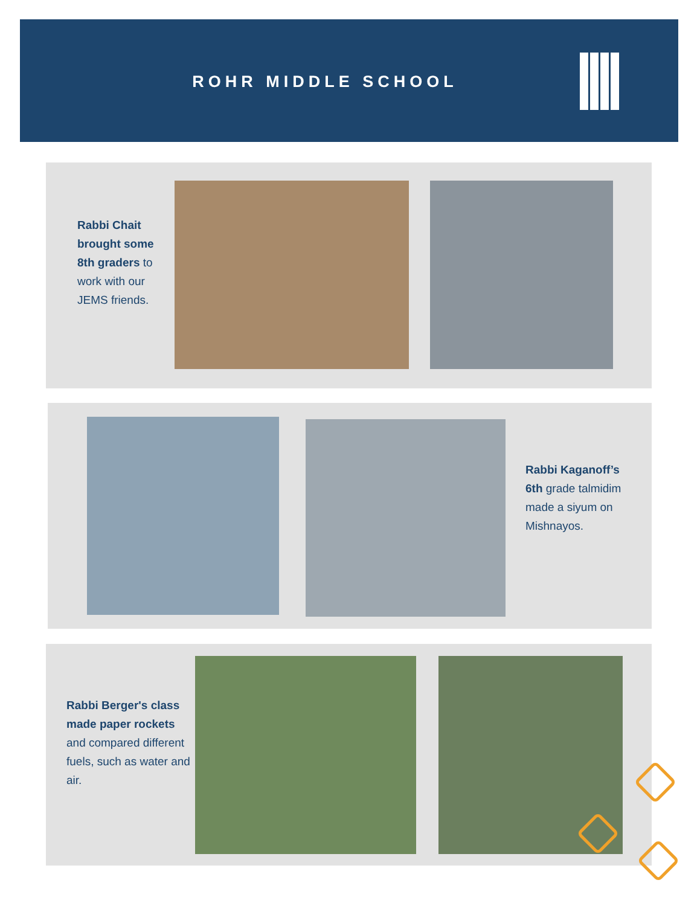ROHR MIDDLE SCHOOL
Rabbi Chait brought some 8th graders to work with our JEMS friends.
Rabbi Kaganoff’s 6th grade talmidim made a siyum on Mishnayos.
Rabbi Berger's class made paper rockets and compared different fuels, such as water and air.